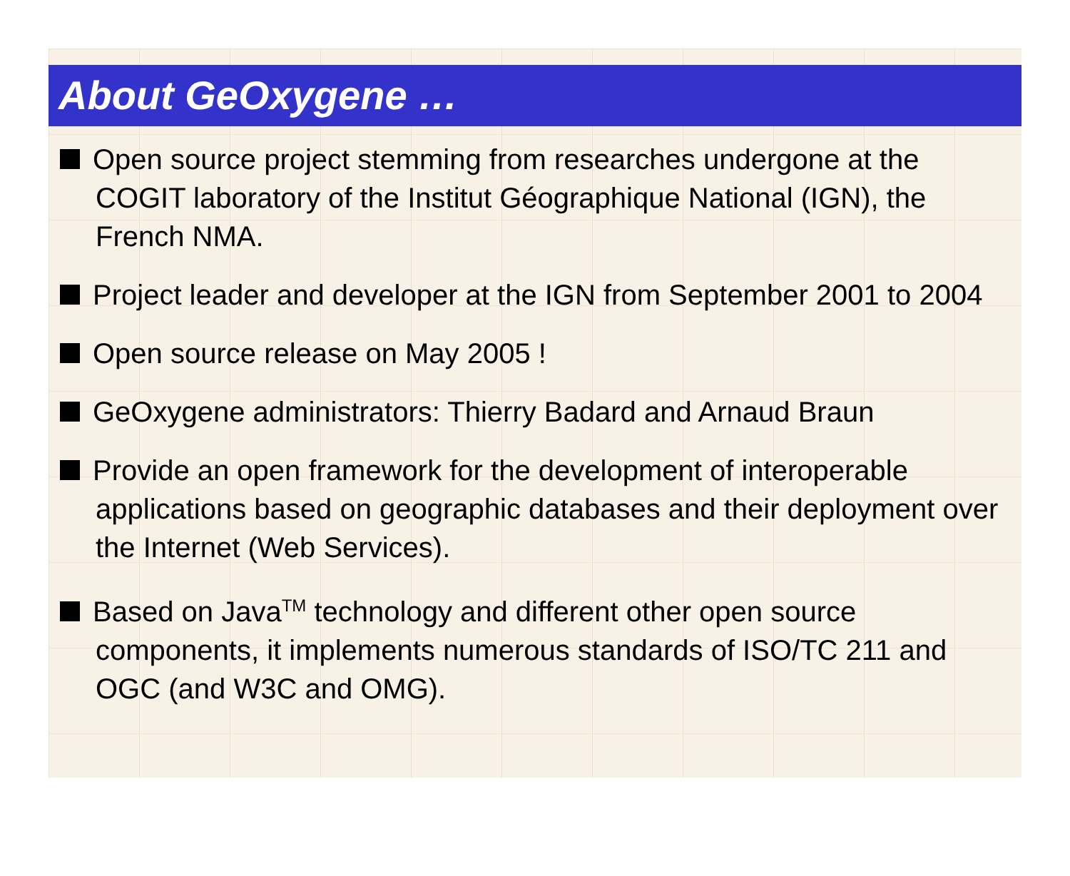About GeOxygene …
Open source project stemming from researches undergone at the COGIT laboratory of the Institut Géographique National (IGN), the French NMA.
Project leader and developer at the IGN from September 2001 to 2004
Open source release on May 2005 !
GeOxygene administrators: Thierry Badard and Arnaud Braun
Provide an open framework for the development of interoperable applications based on geographic databases and their deployment over the Internet (Web Services).
Based on Java<sup>TM</sup> technology and different other open source components, it implements numerous standards of ISO/TC 211 and OGC (and W3C and OMG).